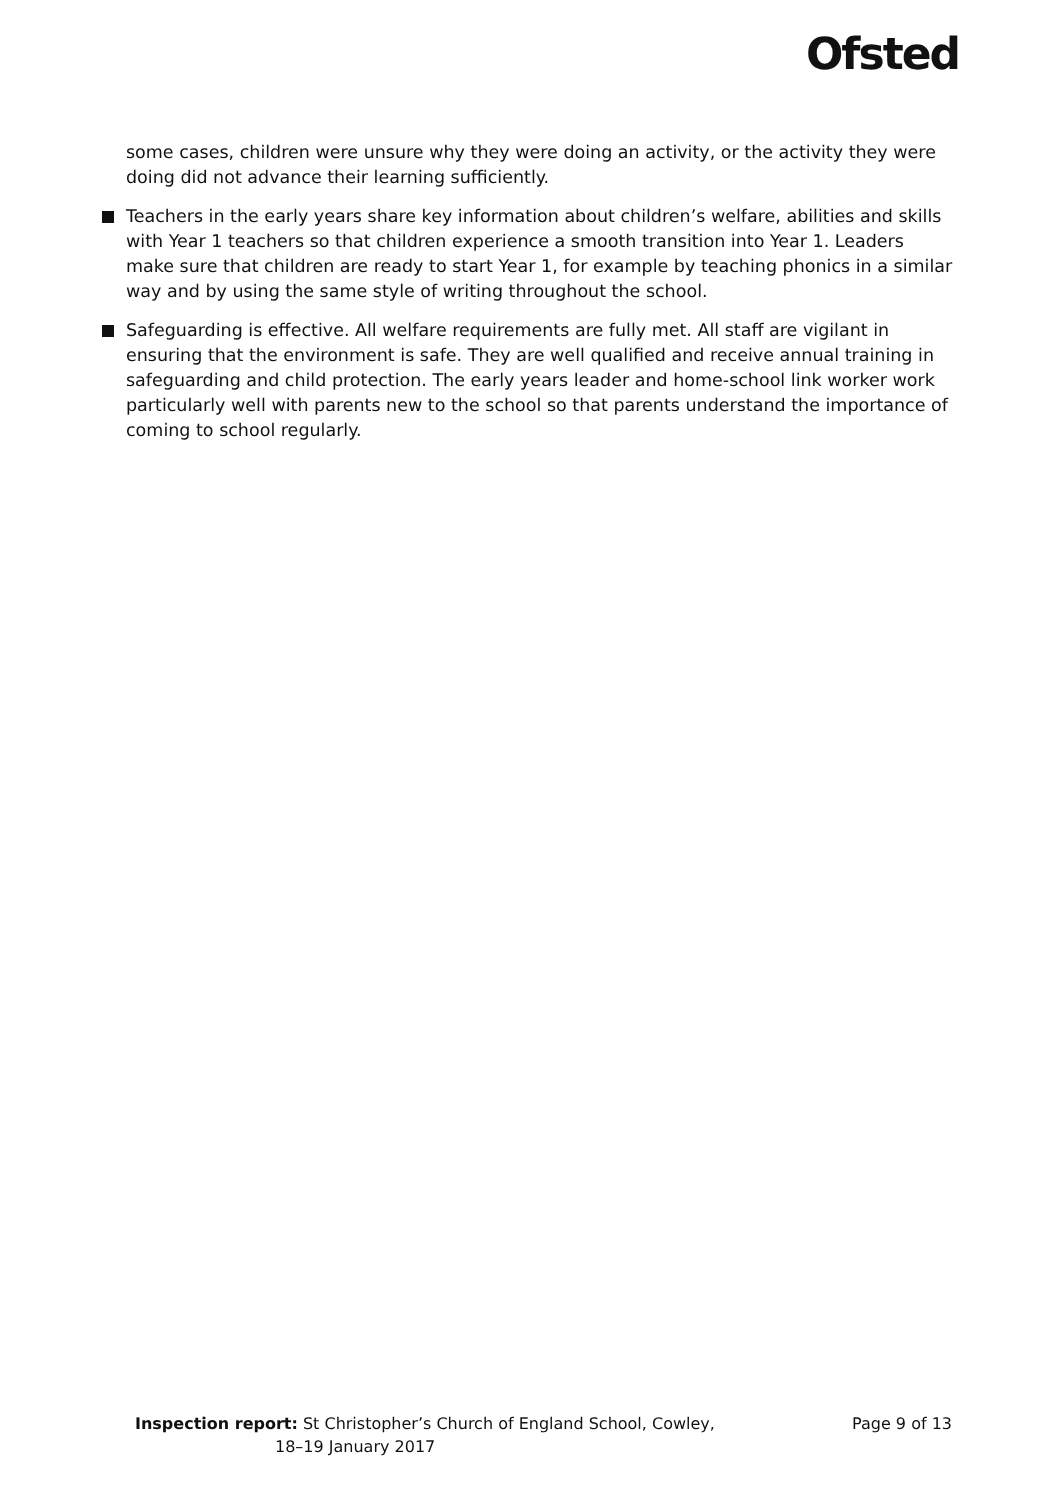Ofsted
some cases, children were unsure why they were doing an activity, or the activity they were doing did not advance their learning sufficiently.
Teachers in the early years share key information about children’s welfare, abilities and skills with Year 1 teachers so that children experience a smooth transition into Year 1. Leaders make sure that children are ready to start Year 1, for example by teaching phonics in a similar way and by using the same style of writing throughout the school.
Safeguarding is effective. All welfare requirements are fully met. All staff are vigilant in ensuring that the environment is safe. They are well qualified and receive annual training in safeguarding and child protection. The early years leader and home-school link worker work particularly well with parents new to the school so that parents understand the importance of coming to school regularly.
Inspection report: St Christopher’s Church of England School, Cowley,
18–19 January 2017
Page 9 of 13